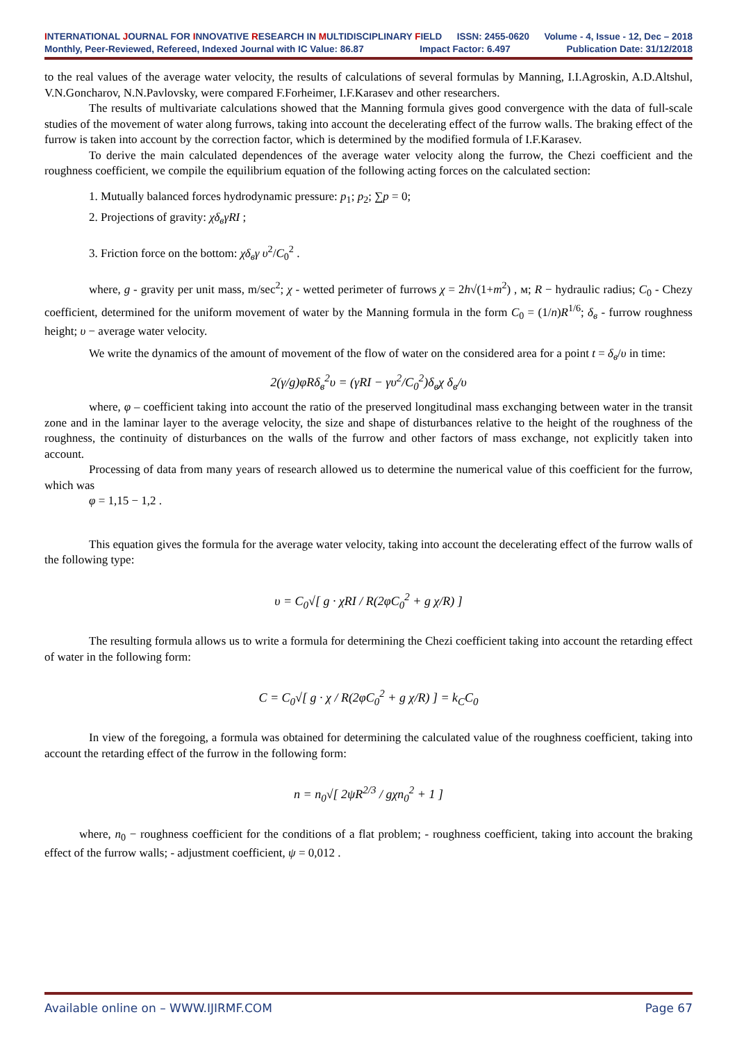INTERNATIONAL JOURNAL FOR INNOVATIVE RESEARCH IN MULTIDISCIPLINARY FIELD ISSN: 2455-0620 Volume - 4, Issue - 12, Dec – 2018
Monthly, Peer-Reviewed, Refereed, Indexed Journal with IC Value: 86.87 Impact Factor: 6.497 Publication Date: 31/12/2018
to the real values of the average water velocity, the results of calculations of several formulas by Manning, I.I.Agroskin, A.D.Altshul, V.N.Goncharov, N.N.Pavlovsky, were compared F.Forheimer, I.F.Karasev and other researchers.
The results of multivariate calculations showed that the Manning formula gives good convergence with the data of full-scale studies of the movement of water along furrows, taking into account the decelerating effect of the furrow walls. The braking effect of the furrow is taken into account by the correction factor, which is determined by the modified formula of I.F.Karasev.
To derive the main calculated dependences of the average water velocity along the furrow, the Chezi coefficient and the roughness coefficient, we compile the equilibrium equation of the following acting forces on the calculated section:
1. Mutually balanced forces hydrodynamic pressure: p<sub>1</sub>; p<sub>2</sub>; ∑p = 0;
2. Projections of gravity: χδ<sub>в</sub>γRI ;
3. Friction force on the bottom: χδ<sub>в</sub>γ υ<sup>2</sup>/C<sub>0</sub><sup>2</sup> .
where, g - gravity per unit mass, m/sec<sup>2</sup>; χ - wetted perimeter of furrows χ = 2h√(1+m<sup>2</sup>) , м; R − hydraulic radius; C<sub>0</sub> - Chezy coefficient, determined for the uniform movement of water by the Manning formula in the form C<sub>0</sub> = (1/n)R<sup>1/6</sup>; δ<sub>в</sub> - furrow roughness height; υ − average water velocity.
We write the dynamics of the amount of movement of the flow of water on the considered area for a point t = δ<sub>в</sub>/υ in time:
2(γ/g)φRδ<sub>в</sub><sup>2</sup>υ = (γRI − γυ<sup>2</sup>/C<sub>0</sub><sup>2</sup>)δ<sub>в</sub>χ δ<sub>в</sub>/υ
where, φ – coefficient taking into account the ratio of the preserved longitudinal mass exchanging between water in the transit zone and in the laminar layer to the average velocity, the size and shape of disturbances relative to the height of the roughness of the roughness, the continuity of disturbances on the walls of the furrow and other factors of mass exchange, not explicitly taken into account.
Processing of data from many years of research allowed us to determine the numerical value of this coefficient for the furrow, which was
φ = 1,15 − 1,2 .
This equation gives the formula for the average water velocity, taking into account the decelerating effect of the furrow walls of the following type:
υ = C<sub>0</sub>√[ g · χRI / R(2φC<sub>0</sub><sup>2</sup> + g χ/R) ]
The resulting formula allows us to write a formula for determining the Chezi coefficient taking into account the retarding effect of water in the following form:
C = C<sub>0</sub>√[ g · χ / R(2φC<sub>0</sub><sup>2</sup> + g χ/R) ] = k<sub>C</sub>C<sub>0</sub>
In view of the foregoing, a formula was obtained for determining the calculated value of the roughness coefficient, taking into account the retarding effect of the furrow in the following form:
n = n<sub>0</sub>√[ 2ψR<sup>2/3</sup> / gχn<sub>0</sub><sup>2</sup> + 1 ]
where, n<sub>0</sub> − roughness coefficient for the conditions of a flat problem; - roughness coefficient, taking into account the braking effect of the furrow walls; - adjustment coefficient, ψ = 0,012 .
Available online on – WWW.IJIRMF.COM Page 67